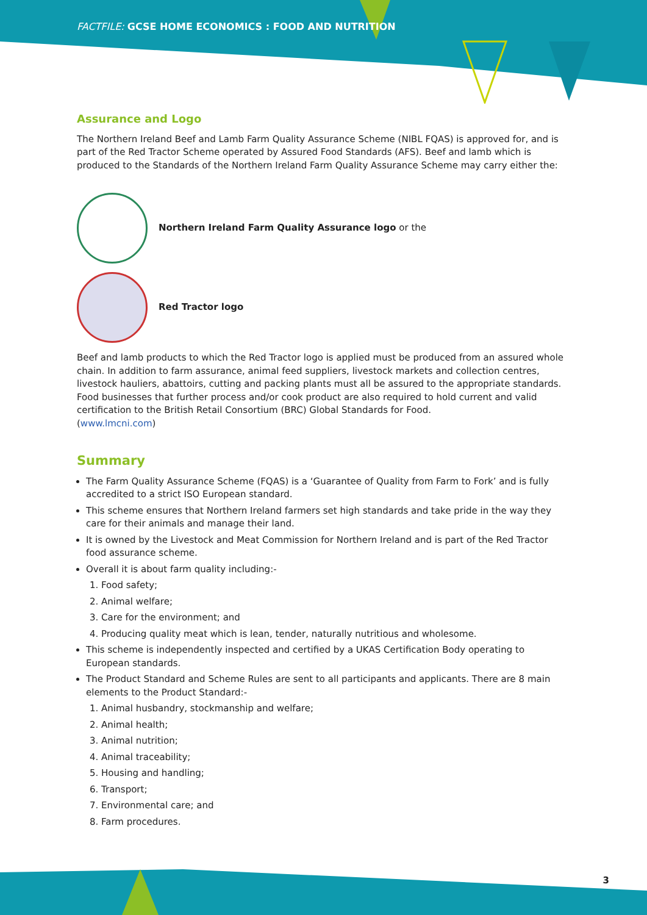FACTFILE: GCSE HOME ECONOMICS : FOOD AND NUTRITION
Assurance and Logo
The Northern Ireland Beef and Lamb Farm Quality Assurance Scheme (NIBL FQAS) is approved for, and is part of the Red Tractor Scheme operated by Assured Food Standards (AFS). Beef and lamb which is produced to the Standards of the Northern Ireland Farm Quality Assurance Scheme may carry either the:
Northern Ireland Farm Quality Assurance logo or the
Red Tractor logo
Beef and lamb products to which the Red Tractor logo is applied must be produced from an assured whole chain. In addition to farm assurance, animal feed suppliers, livestock markets and collection centres, livestock hauliers, abattoirs, cutting and packing plants must all be assured to the appropriate standards. Food businesses that further process and/or cook product are also required to hold current and valid certification to the British Retail Consortium (BRC) Global Standards for Food.
(www.lmcni.com)
Summary
The Farm Quality Assurance Scheme (FQAS) is a ‘Guarantee of Quality from Farm to Fork’ and is fully accredited to a strict ISO European standard.
This scheme ensures that Northern Ireland farmers set high standards and take pride in the way they care for their animals and manage their land.
It is owned by the Livestock and Meat Commission for Northern Ireland and is part of the Red Tractor food assurance scheme.
Overall it is about farm quality including:-
1. Food safety;
2. Animal welfare;
3. Care for the environment; and
4. Producing quality meat which is lean, tender, naturally nutritious and wholesome.
This scheme is independently inspected and certified by a UKAS Certification Body operating to European standards.
The Product Standard and Scheme Rules are sent to all participants and applicants. There are 8 main elements to the Product Standard:-
1. Animal husbandry, stockmanship and welfare;
2. Animal health;
3. Animal nutrition;
4. Animal traceability;
5. Housing and handling;
6. Transport;
7. Environmental care; and
8. Farm procedures.
3